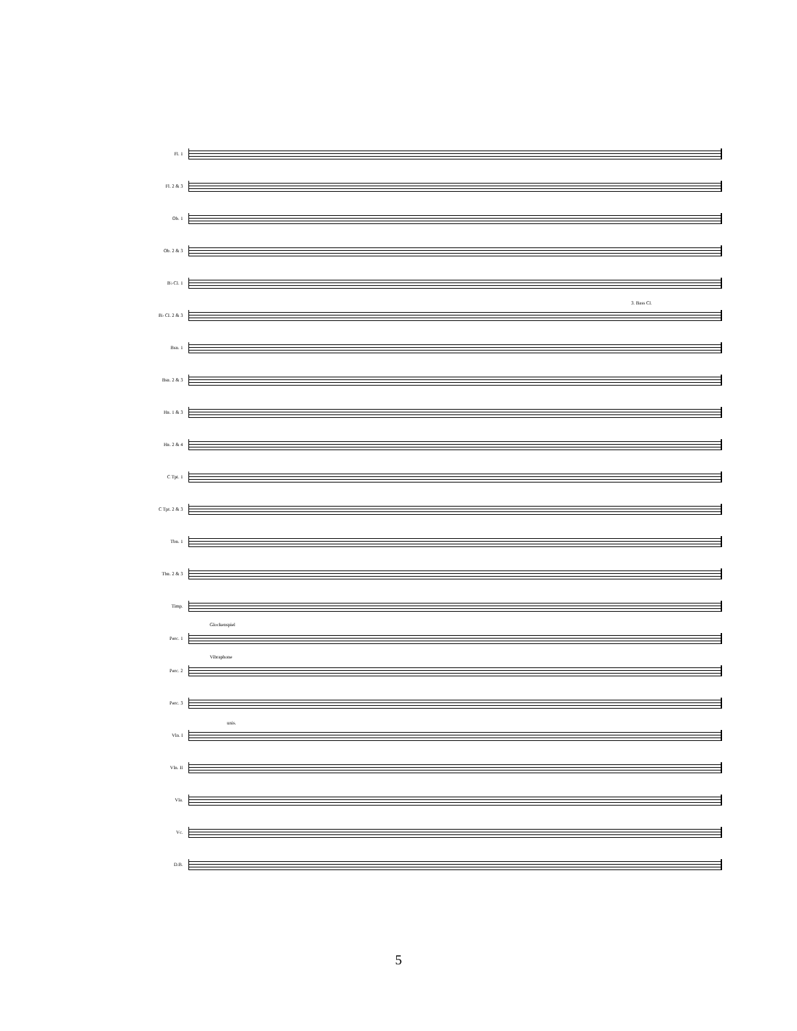Fl. 1
Fl. 2 & 3
Ob. 1
Ob. 2 & 3
B♭ Cl. 1
B♭ Cl. 2 & 3
3. Bass Cl.
Bsn. 1
Bsn. 2 & 3
Hn. 1 & 3
Hn. 2 & 4
C Tpt. 1
C Tpt. 2 & 3
Tbn. 1
Tbn. 2 & 3
Timp.
Perc. 1
Glockenspiel
Perc. 2
Vibraphone
Perc. 3
Vln. I
unis.
Vln. II
Vla.
Vc.
D.B.
5